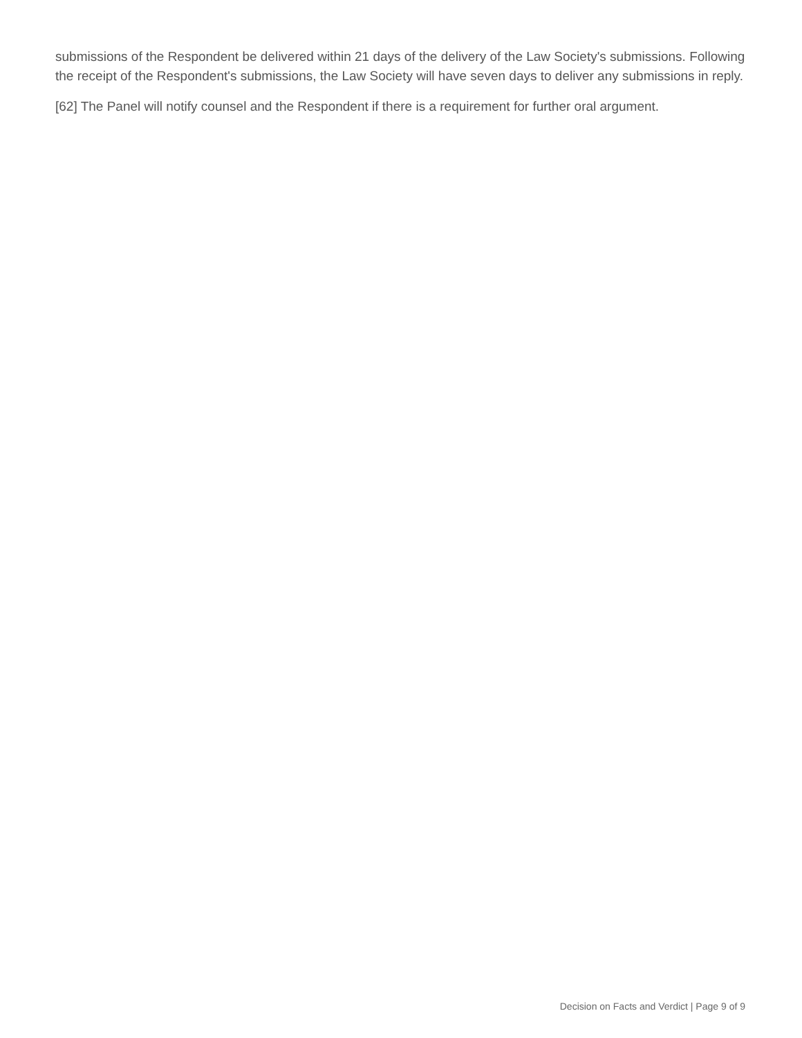submissions of the Respondent be delivered within 21 days of the delivery of the Law Society's submissions. Following the receipt of the Respondent's submissions, the Law Society will have seven days to deliver any submissions in reply.
[62] The Panel will notify counsel and the Respondent if there is a requirement for further oral argument.
Decision on Facts and Verdict | Page 9 of 9